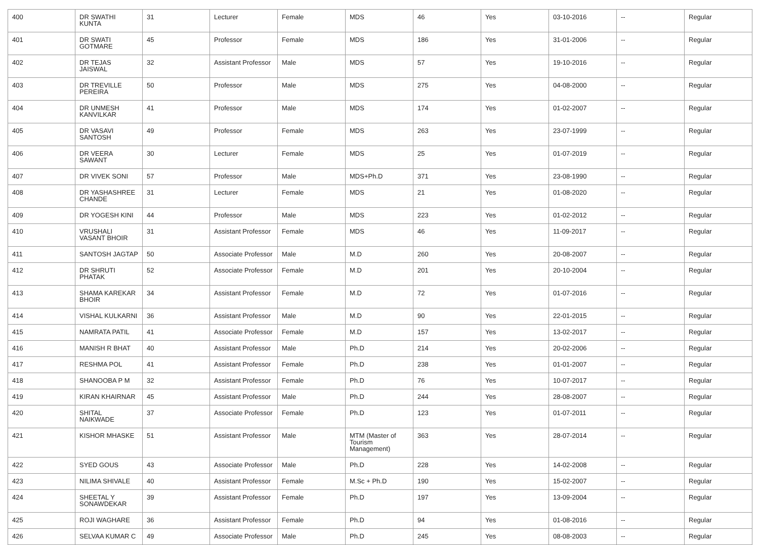| 400 | DR SWATHI KUNTA | 31 | Lecturer | Female | MDS | 46 | Yes | 03-10-2016 | -- | Regular |
| 401 | DR SWATI GOTMARE | 45 | Professor | Female | MDS | 186 | Yes | 31-01-2006 | -- | Regular |
| 402 | DR TEJAS JAISWAL | 32 | Assistant Professor | Male | MDS | 57 | Yes | 19-10-2016 | -- | Regular |
| 403 | DR TREVILLE PEREIRA | 50 | Professor | Male | MDS | 275 | Yes | 04-08-2000 | -- | Regular |
| 404 | DR UNMESH KANVILKAR | 41 | Professor | Male | MDS | 174 | Yes | 01-02-2007 | -- | Regular |
| 405 | DR VASAVI SANTOSH | 49 | Professor | Female | MDS | 263 | Yes | 23-07-1999 | -- | Regular |
| 406 | DR VEERA SAWANT | 30 | Lecturer | Female | MDS | 25 | Yes | 01-07-2019 | -- | Regular |
| 407 | DR VIVEK SONI | 57 | Professor | Male | MDS+Ph.D | 371 | Yes | 23-08-1990 | -- | Regular |
| 408 | DR YASHASHREE CHANDE | 31 | Lecturer | Female | MDS | 21 | Yes | 01-08-2020 | -- | Regular |
| 409 | DR YOGESH KINI | 44 | Professor | Male | MDS | 223 | Yes | 01-02-2012 | -- | Regular |
| 410 | VRUSHALI VASANT BHOIR | 31 | Assistant Professor | Female | MDS | 46 | Yes | 11-09-2017 | -- | Regular |
| 411 | SANTOSH JAGTAP | 50 | Associate Professor | Male | M.D | 260 | Yes | 20-08-2007 | -- | Regular |
| 412 | DR SHRUTI PHATAK | 52 | Associate Professor | Female | M.D | 201 | Yes | 20-10-2004 | -- | Regular |
| 413 | SHAMA KAREKAR BHOIR | 34 | Assistant Professor | Female | M.D | 72 | Yes | 01-07-2016 | -- | Regular |
| 414 | VISHAL KULKARNI | 36 | Assistant Professor | Male | M.D | 90 | Yes | 22-01-2015 | -- | Regular |
| 415 | NAMRATA PATIL | 41 | Associate Professor | Female | M.D | 157 | Yes | 13-02-2017 | -- | Regular |
| 416 | MANISH R BHAT | 40 | Assistant Professor | Male | Ph.D | 214 | Yes | 20-02-2006 | -- | Regular |
| 417 | RESHMA POL | 41 | Assistant Professor | Female | Ph.D | 238 | Yes | 01-01-2007 | -- | Regular |
| 418 | SHANOOBA P M | 32 | Assistant Professor | Female | Ph.D | 76 | Yes | 10-07-2017 | -- | Regular |
| 419 | KIRAN KHAIRNAR | 45 | Assistant Professor | Male | Ph.D | 244 | Yes | 28-08-2007 | -- | Regular |
| 420 | SHITAL NAIKWADE | 37 | Associate Professor | Female | Ph.D | 123 | Yes | 01-07-2011 | -- | Regular |
| 421 | KISHOR MHASKE | 51 | Assistant Professor | Male | MTM (Master of Tourism Management) | 363 | Yes | 28-07-2014 | -- | Regular |
| 422 | SYED GOUS | 43 | Associate Professor | Male | Ph.D | 228 | Yes | 14-02-2008 | -- | Regular |
| 423 | NILIMA SHIVALE | 40 | Assistant Professor | Female | M.Sc + Ph.D | 190 | Yes | 15-02-2007 | -- | Regular |
| 424 | SHEETAL Y SONAWDEKAR | 39 | Assistant Professor | Female | Ph.D | 197 | Yes | 13-09-2004 | -- | Regular |
| 425 | ROJI WAGHARE | 36 | Assistant Professor | Female | Ph.D | 94 | Yes | 01-08-2016 | -- | Regular |
| 426 | SELVAA KUMAR C | 49 | Associate Professor | Male | Ph.D | 245 | Yes | 08-08-2003 | -- | Regular |